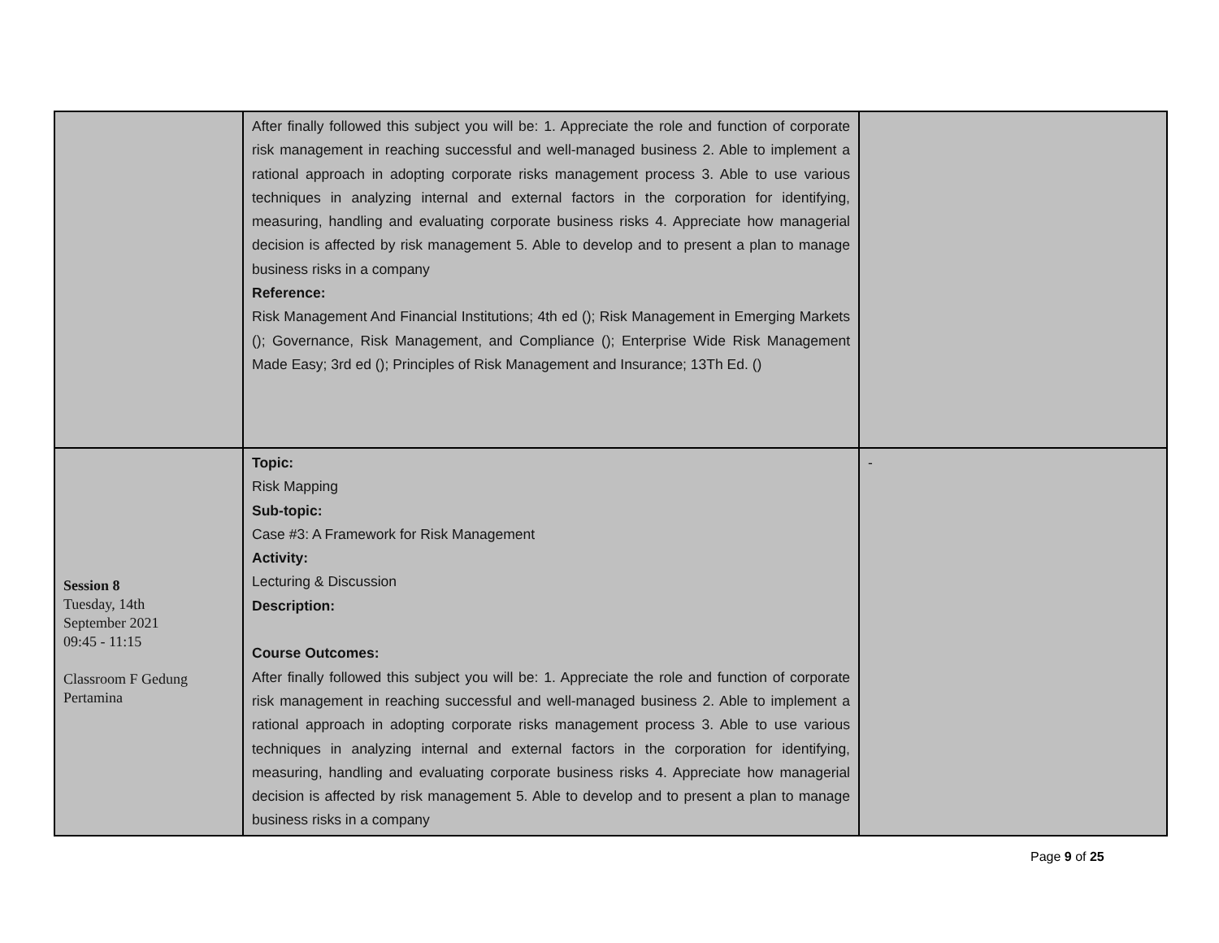| | After finally followed this subject you will be: 1. Appreciate the role and function of corporate risk management in reaching successful and well-managed business 2. Able to implement a rational approach in adopting corporate risks management process 3. Able to use various techniques in analyzing internal and external factors in the corporation for identifying, measuring, handling and evaluating corporate business risks 4. Appreciate how managerial decision is affected by risk management 5. Able to develop and to present a plan to manage business risks in a company Reference: Risk Management And Financial Institutions; 4th ed (); Risk Management in Emerging Markets (); Governance, Risk Management, and Compliance (); Enterprise Wide Risk Management Made Easy; 3rd ed (); Principles of Risk Management and Insurance; 13Th Ed. () | |
| Session 8 Tuesday, 14th September 2021 09:45 - 11:15 Classroom F Gedung Pertamina | Topic: Risk Mapping Sub-topic: Case #3: A Framework for Risk Management Activity: Lecturing & Discussion Description: Course Outcomes: After finally followed this subject you will be: 1. Appreciate the role and function of corporate risk management in reaching successful and well-managed business 2. Able to implement a rational approach in adopting corporate risks management process 3. Able to use various techniques in analyzing internal and external factors in the corporation for identifying, measuring, handling and evaluating corporate business risks 4. Appreciate how managerial decision is affected by risk management 5. Able to develop and to present a plan to manage business risks in a company | - |
Page 9 of 25